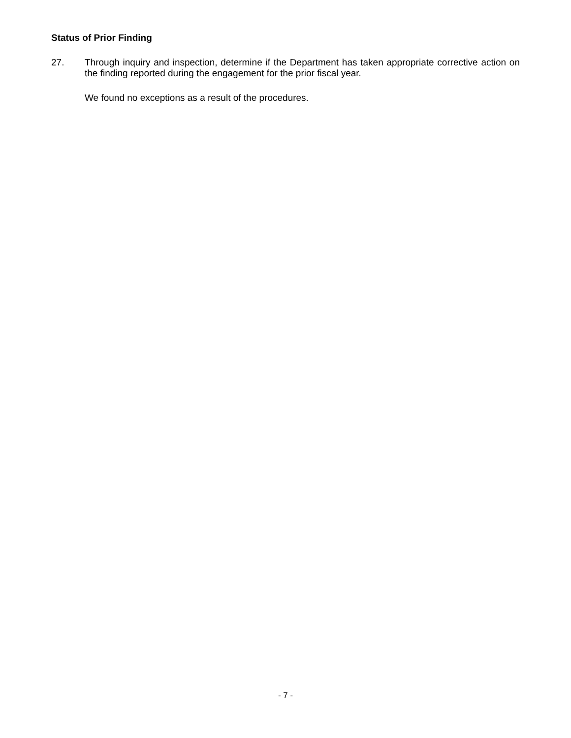Status of Prior Finding
27.
Through inquiry and inspection, determine if the Department has taken appropriate corrective action on the finding reported during the engagement for the prior fiscal year.
We found no exceptions as a result of the procedures.
- 7 -